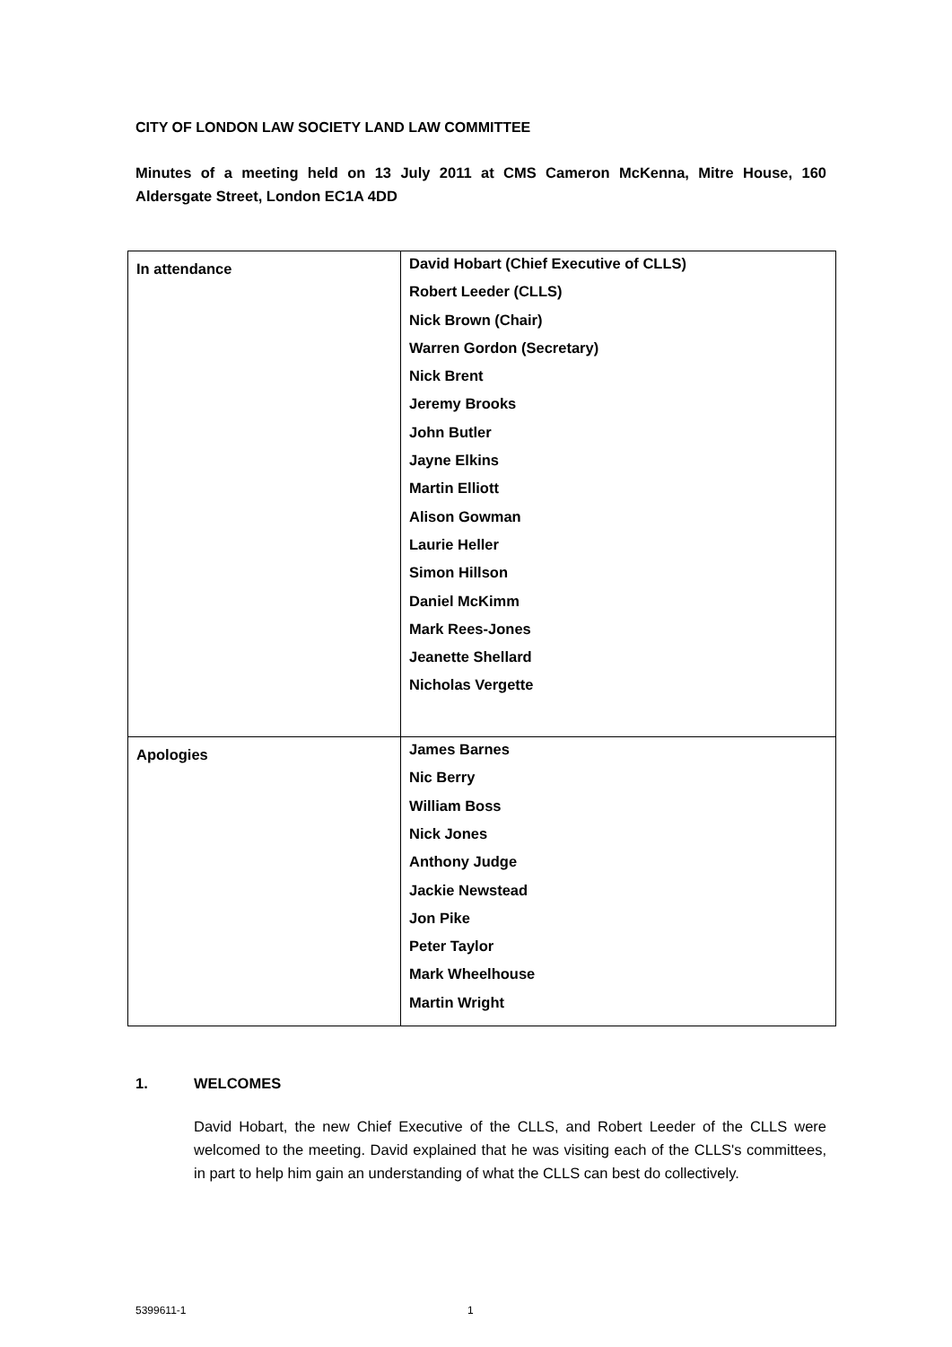CITY OF LONDON LAW SOCIETY LAND LAW COMMITTEE
Minutes of a meeting held on 13 July 2011 at CMS Cameron McKenna, Mitre House, 160 Aldersgate Street, London EC1A 4DD
| In attendance | David Hobart (Chief Executive of CLLS) Robert Leeder (CLLS) Nick Brown (Chair) Warren Gordon (Secretary) Nick Brent Jeremy Brooks John Butler Jayne Elkins Martin Elliott Alison Gowman Laurie Heller Simon Hillson Daniel McKimm Mark Rees-Jones Jeanette Shellard Nicholas Vergette |
| Apologies | James Barnes Nic Berry William Boss Nick Jones Anthony Judge Jackie Newstead Jon Pike Peter Taylor Mark Wheelhouse Martin Wright |
1. WELCOMES
David Hobart, the new Chief Executive of the CLLS, and Robert Leeder of the CLLS were welcomed to the meeting. David explained that he was visiting each of the CLLS's committees, in part to help him gain an understanding of what the CLLS can best do collectively.
5399611-1 1